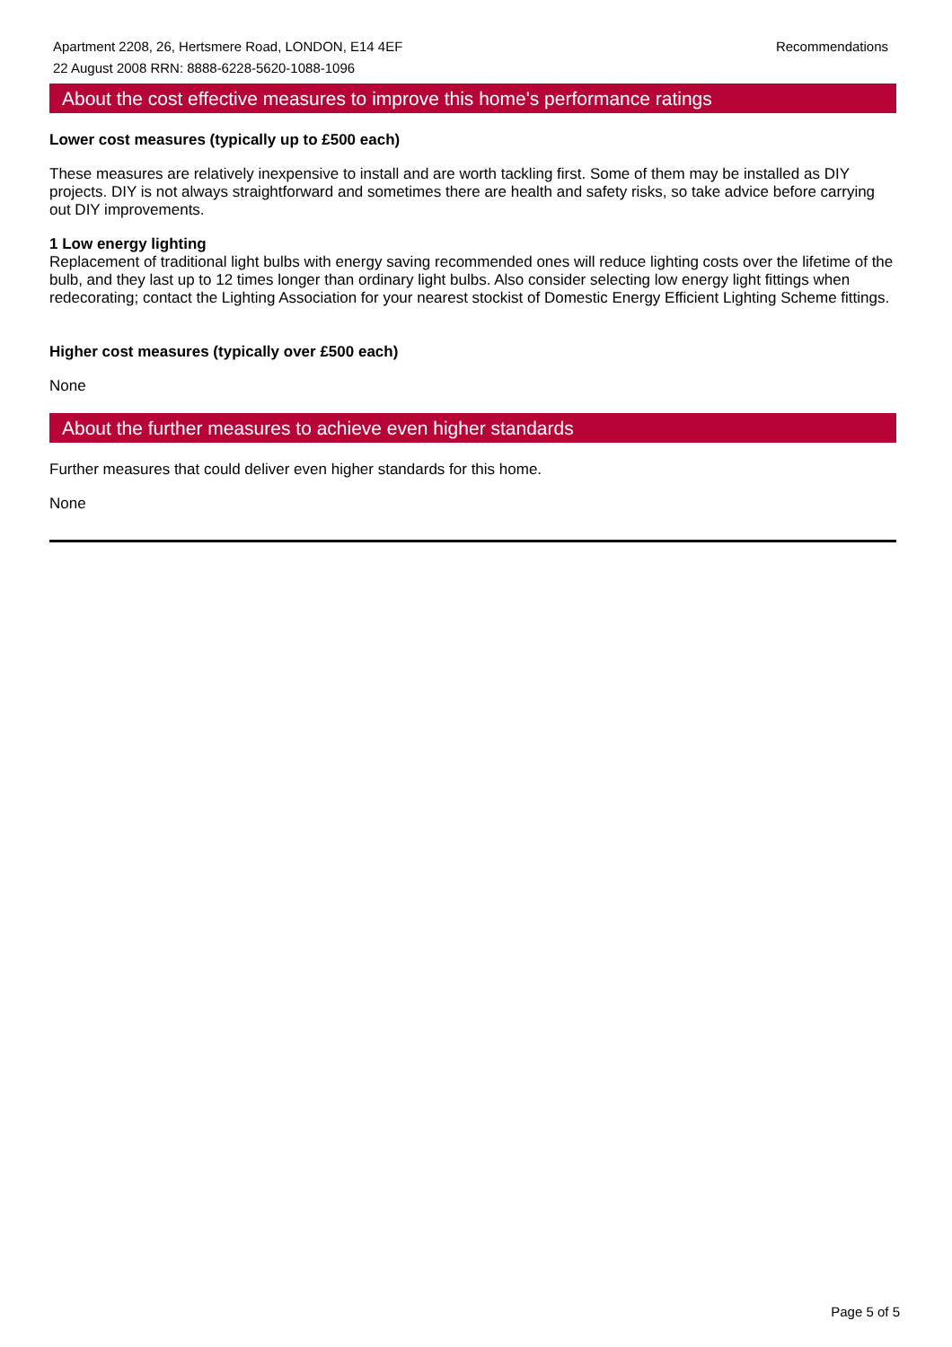Apartment 2208, 26, Hertsmere Road, LONDON, E14 4EF
22 August 2008 RRN: 8888-6228-5620-1088-1096
Recommendations
About the cost effective measures to improve this home's performance ratings
Lower cost measures (typically up to £500 each)
These measures are relatively inexpensive to install and are worth tackling first. Some of them may be installed as DIY projects. DIY is not always straightforward and sometimes there are health and safety risks, so take advice before carrying out DIY improvements.
1 Low energy lighting
Replacement of traditional light bulbs with energy saving recommended ones will reduce lighting costs over the lifetime of the bulb, and they last up to 12 times longer than ordinary light bulbs. Also consider selecting low energy light fittings when redecorating; contact the Lighting Association for your nearest stockist of Domestic Energy Efficient Lighting Scheme fittings.
Higher cost measures (typically over £500 each)
None
About the further measures to achieve even higher standards
Further measures that could deliver even higher standards for this home.
None
Page 5 of 5